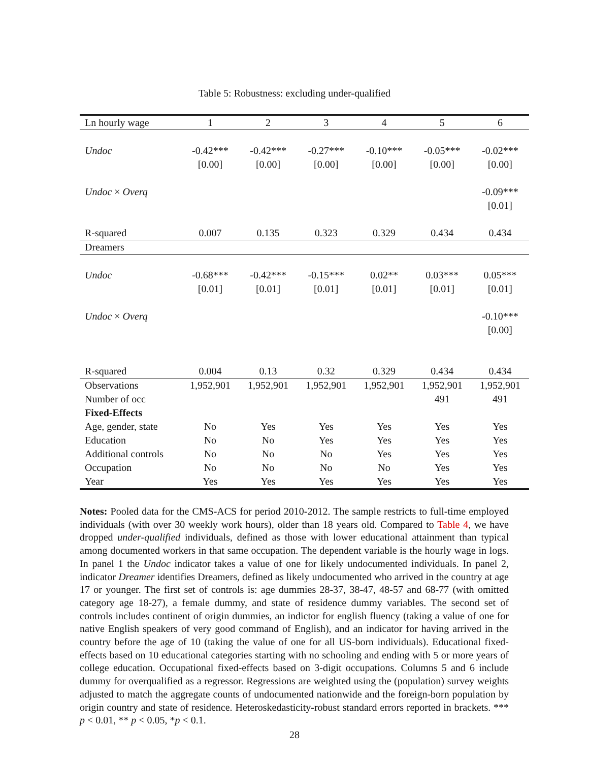Table 5: Robustness: excluding under-qualified
| Ln hourly wage | 1 | 2 | 3 | 4 | 5 | 6 |
| --- | --- | --- | --- | --- | --- | --- |
| Undoc | -0.42*** | -0.42*** | -0.27*** | -0.10*** | -0.05*** | -0.02*** |
| | [0.00] | [0.00] | [0.00] | [0.00] | [0.00] | [0.00] |
| Undoc × Overq | | | | | | -0.09*** |
| | | | | | | [0.01] |
| R-squared | 0.007 | 0.135 | 0.323 | 0.329 | 0.434 | 0.434 |
| Dreamers | | | | | | |
| Undoc | -0.68*** | -0.42*** | -0.15*** | 0.02** | 0.03*** | 0.05*** |
| | [0.01] | [0.01] | [0.01] | [0.01] | [0.01] | [0.01] |
| Undoc × Overq | | | | | | -0.10*** |
| | | | | | | [0.00] |
| R-squared | 0.004 | 0.13 | 0.32 | 0.329 | 0.434 | 0.434 |
| Observations | 1,952,901 | 1,952,901 | 1,952,901 | 1,952,901 | 1,952,901 | 1,952,901 |
| Number of occ | | | | | 491 | 491 |
| Fixed-Effects | | | | | | |
| Age, gender, state | No | Yes | Yes | Yes | Yes | Yes |
| Education | No | No | Yes | Yes | Yes | Yes |
| Additional controls | No | No | No | Yes | Yes | Yes |
| Occupation | No | No | No | No | Yes | Yes |
| Year | Yes | Yes | Yes | Yes | Yes | Yes |
Notes: Pooled data for the CMS-ACS for period 2010-2012. The sample restricts to full-time employed individuals (with over 30 weekly work hours), older than 18 years old. Compared to Table 4, we have dropped under-qualified individuals, defined as those with lower educational attainment than typical among documented workers in that same occupation. The dependent variable is the hourly wage in logs. In panel 1 the Undoc indicator takes a value of one for likely undocumented individuals. In panel 2, indicator Dreamer identifies Dreamers, defined as likely undocumented who arrived in the country at age 17 or younger. The first set of controls is: age dummies 28-37, 38-47, 48-57 and 68-77 (with omitted category age 18-27), a female dummy, and state of residence dummy variables. The second set of controls includes continent of origin dummies, an indictor for english fluency (taking a value of one for native English speakers of very good command of English), and an indicator for having arrived in the country before the age of 10 (taking the value of one for all US-born individuals). Educational fixed-effects based on 10 educational categories starting with no schooling and ending with 5 or more years of college education. Occupational fixed-effects based on 3-digit occupations. Columns 5 and 6 include dummy for overqualified as a regressor. Regressions are weighted using the (population) survey weights adjusted to match the aggregate counts of undocumented nationwide and the foreign-born population by origin country and state of residence. Heteroskedasticity-robust standard errors reported in brackets. *** p < 0.01, ** p < 0.05, *p < 0.1.
28